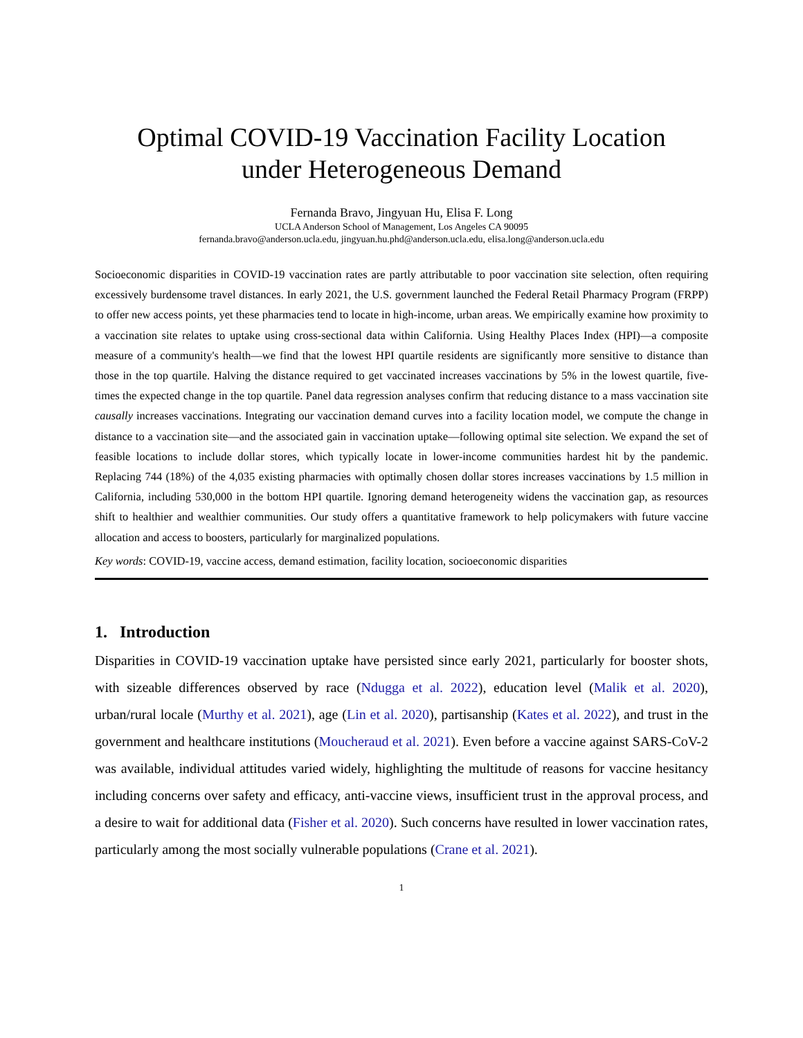Optimal COVID-19 Vaccination Facility Location
under Heterogeneous Demand
Fernanda Bravo, Jingyuan Hu, Elisa F. Long
UCLA Anderson School of Management, Los Angeles CA 90095
fernanda.bravo@anderson.ucla.edu, jingyuan.hu.phd@anderson.ucla.edu, elisa.long@anderson.ucla.edu
Socioeconomic disparities in COVID-19 vaccination rates are partly attributable to poor vaccination site selection, often requiring excessively burdensome travel distances. In early 2021, the U.S. government launched the Federal Retail Pharmacy Program (FRPP) to offer new access points, yet these pharmacies tend to locate in high-income, urban areas. We empirically examine how proximity to a vaccination site relates to uptake using cross-sectional data within California. Using Healthy Places Index (HPI)—a composite measure of a community's health—we find that the lowest HPI quartile residents are significantly more sensitive to distance than those in the top quartile. Halving the distance required to get vaccinated increases vaccinations by 5% in the lowest quartile, five-times the expected change in the top quartile. Panel data regression analyses confirm that reducing distance to a mass vaccination site causally increases vaccinations. Integrating our vaccination demand curves into a facility location model, we compute the change in distance to a vaccination site—and the associated gain in vaccination uptake—following optimal site selection. We expand the set of feasible locations to include dollar stores, which typically locate in lower-income communities hardest hit by the pandemic. Replacing 744 (18%) of the 4,035 existing pharmacies with optimally chosen dollar stores increases vaccinations by 1.5 million in California, including 530,000 in the bottom HPI quartile. Ignoring demand heterogeneity widens the vaccination gap, as resources shift to healthier and wealthier communities. Our study offers a quantitative framework to help policymakers with future vaccine allocation and access to boosters, particularly for marginalized populations.
Key words: COVID-19, vaccine access, demand estimation, facility location, socioeconomic disparities
1. Introduction
Disparities in COVID-19 vaccination uptake have persisted since early 2021, particularly for booster shots, with sizeable differences observed by race (Ndugga et al. 2022), education level (Malik et al. 2020), urban/rural locale (Murthy et al. 2021), age (Lin et al. 2020), partisanship (Kates et al. 2022), and trust in the government and healthcare institutions (Moucheraud et al. 2021). Even before a vaccine against SARS-CoV-2 was available, individual attitudes varied widely, highlighting the multitude of reasons for vaccine hesitancy including concerns over safety and efficacy, anti-vaccine views, insufficient trust in the approval process, and a desire to wait for additional data (Fisher et al. 2020). Such concerns have resulted in lower vaccination rates, particularly among the most socially vulnerable populations (Crane et al. 2021).
1